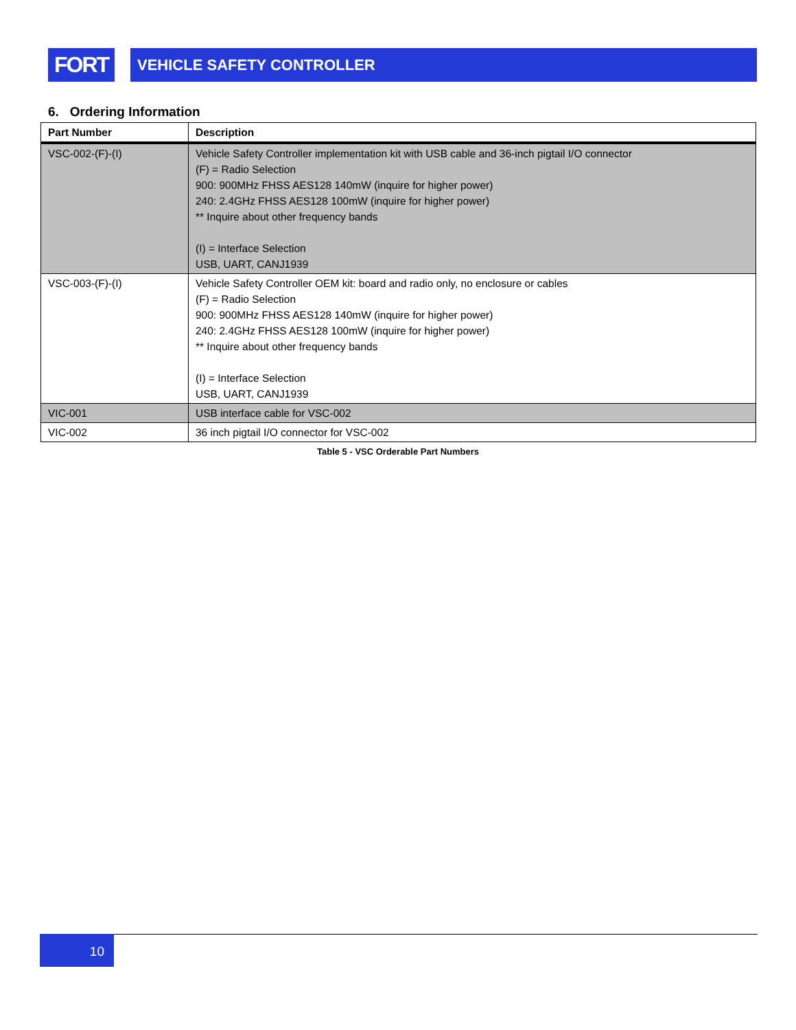FORT
VEHICLE SAFETY CONTROLLER
6. Ordering Information
| Part Number | Description |
| --- | --- |
| VSC-002-(F)-(I) | Vehicle Safety Controller implementation kit with USB cable and 36-inch pigtail I/O connector (F) = Radio Selection 900: 900MHz FHSS AES128 140mW (inquire for higher power) 240: 2.4GHz FHSS AES128 100mW (inquire for higher power) ** Inquire about other frequency bands (I) = Interface Selection USB, UART, CANJ1939 |
| VSC-003-(F)-(I) | Vehicle Safety Controller OEM kit: board and radio only, no enclosure or cables (F) = Radio Selection 900: 900MHz FHSS AES128 140mW (inquire for higher power) 240: 2.4GHz FHSS AES128 100mW (inquire for higher power) ** Inquire about other frequency bands (I) = Interface Selection USB, UART, CANJ1939 |
| VIC-001 | USB interface cable for VSC-002 |
| VIC-002 | 36 inch pigtail I/O connector for VSC-002 |
Table 5 - VSC Orderable Part Numbers
10